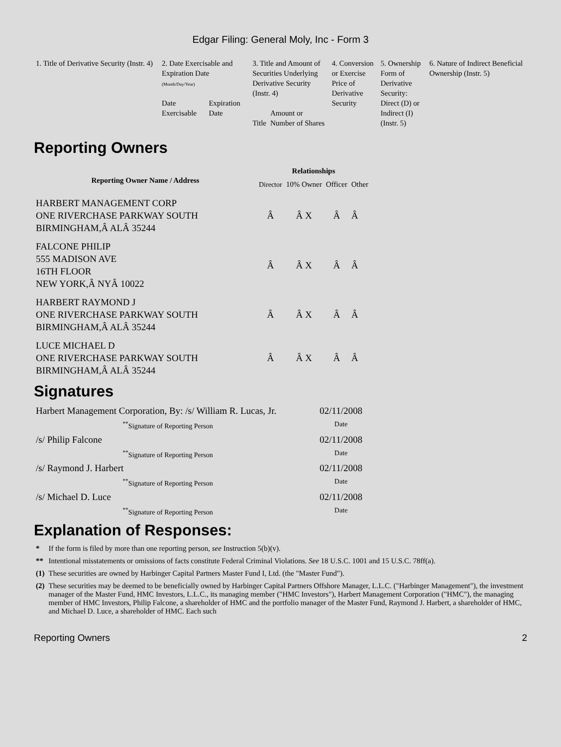Edgar Filing: General Moly, Inc - Form 3
| 1. Title of Derivative Security (Instr. 4) | 2. Date Exercisable and Expiration Date (Month/Day/Year) | | 3. Title and Amount of Securities Underlying Derivative Security (Instr. 4) | | 4. Conversion or Exercise Price of Derivative Security | 5. Ownership Form of Derivative Security: Direct (D) or Indirect (I) (Instr. 5) | 6. Nature of Indirect Beneficial Ownership (Instr. 5) |
| | Date Exercisable | Expiration Date | Title | Amount or Number of Shares | | | |
Reporting Owners
| Reporting Owner Name / Address | Relationships | | | |
| --- | --- | --- | --- | --- |
| | Director | 10% Owner | Officer | Other |
| HARBERT MANAGEMENT CORP ONE RIVERCHASE PARKWAY SOUTH BIRMINGHAM,Â ALÂ 35244 | Â | Â X | Â | Â |
| FALCONE PHILIP 555 MADISON AVE 16TH FLOOR NEW YORK,Â NYÂ 10022 | Â | Â X | Â | Â |
| HARBERT RAYMOND J ONE RIVERCHASE PARKWAY SOUTH BIRMINGHAM,Â ALÂ 35244 | Â | Â X | Â | Â |
| LUCE MICHAEL D ONE RIVERCHASE PARKWAY SOUTH BIRMINGHAM,Â ALÂ 35244 | Â | Â X | Â | Â |
Signatures
| Harbert Management Corporation, By: /s/ William R. Lucas, Jr. | 02/11/2008 |
| <sup>**</sup> Signature of Reporting Person | Date |
| /s/ Philip Falcone | 02/11/2008 |
| <sup>**</sup> Signature of Reporting Person | Date |
| /s/ Raymond J. Harbert | 02/11/2008 |
| <sup>**</sup> Signature of Reporting Person | Date |
| /s/ Michael D. Luce | 02/11/2008 |
| <sup>**</sup> Signature of Reporting Person | Date |
Explanation of Responses:
| * | If the form is filed by more than one reporting person, see Instruction 5(b)(v). |
| ** | Intentional misstatements or omissions of facts constitute Federal Criminal Violations. See 18 U.S.C. 1001 and 15 U.S.C. 78ff(a). |
| (1) | These securities are owned by Harbinger Capital Partners Master Fund I, Ltd. (the "Master Fund"). |
| (2) | These securities may be deemed to be beneficially owned by Harbinger Capital Partners Offshore Manager, L.L.C. ("Harbinger Management"), the investment manager of the Master Fund, HMC Investors, L.L.C., its managing member ("HMC Investors"), Harbert Management Corporation ("HMC"), the managing member of HMC Investors, Philip Falcone, a shareholder of HMC and the portfolio manager of the Master Fund, Raymond J. Harbert, a shareholder of HMC, and Michael D. Luce, a shareholder of HMC. Each such |
Reporting Owners 2